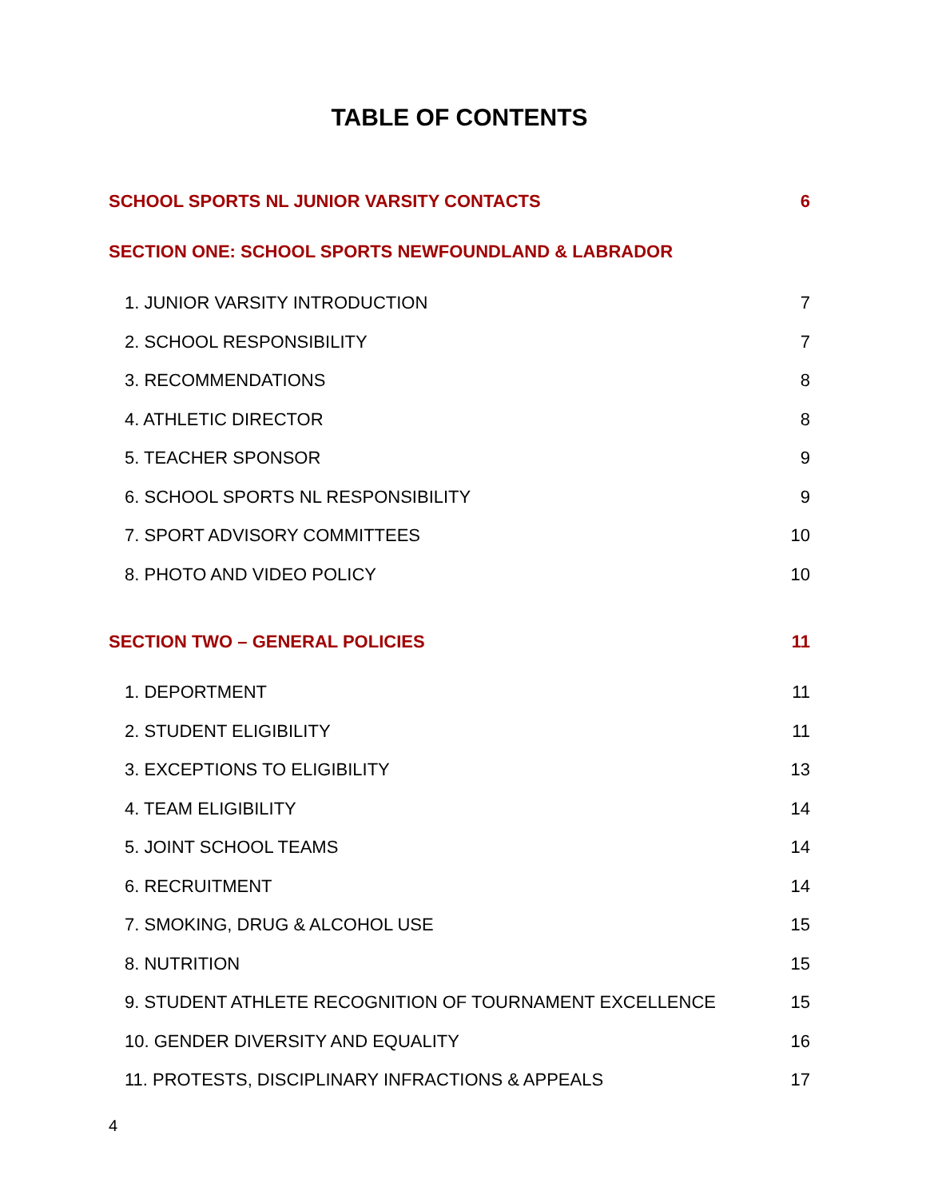TABLE OF CONTENTS
SCHOOL SPORTS NL JUNIOR VARSITY CONTACTS 6
SECTION ONE: SCHOOL SPORTS NEWFOUNDLAND & LABRADOR
1. JUNIOR VARSITY INTRODUCTION 7
2. SCHOOL RESPONSIBILITY 7
3. RECOMMENDATIONS 8
4. ATHLETIC DIRECTOR 8
5. TEACHER SPONSOR 9
6. SCHOOL SPORTS NL RESPONSIBILITY 9
7. SPORT ADVISORY COMMITTEES 10
8. PHOTO AND VIDEO POLICY 10
SECTION TWO – GENERAL POLICIES 11
1. DEPORTMENT 11
2. STUDENT ELIGIBILITY 11
3. EXCEPTIONS TO ELIGIBILITY 13
4. TEAM ELIGIBILITY 14
5. JOINT SCHOOL TEAMS 14
6. RECRUITMENT 14
7. SMOKING, DRUG & ALCOHOL USE 15
8. NUTRITION 15
9. STUDENT ATHLETE RECOGNITION OF TOURNAMENT EXCELLENCE 15
10. GENDER DIVERSITY AND EQUALITY 16
11. PROTESTS, DISCIPLINARY INFRACTIONS & APPEALS 17
4